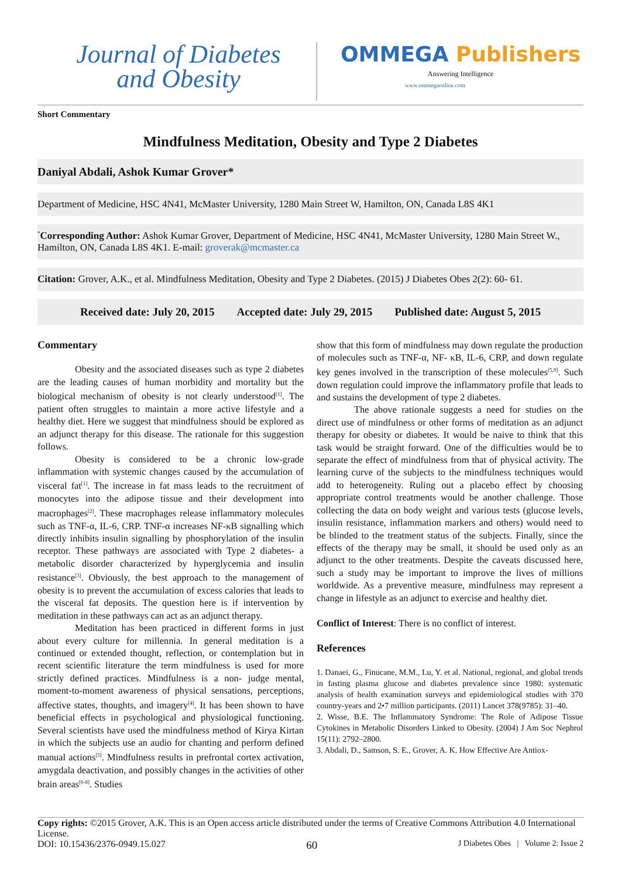Journal of Diabetes
and Obesity
OMMEGA Publishers
Answering Intelligence
www.ommegaonline.com
Short Commentary
Mindfulness Meditation, Obesity and Type 2 Diabetes
Daniyal Abdali, Ashok Kumar Grover*
Department of Medicine, HSC 4N41, McMaster University, 1280 Main Street W, Hamilton, ON, Canada L8S 4K1
<sup>*</sup> Corresponding Author: Ashok Kumar Grover, Department of Medicine, HSC 4N41, McMaster University, 1280 Main Street W., Hamilton, ON, Canada L8S 4K1. E-mail: groverak@mcmaster.ca
Citation: Grover, A.K., et al. Mindfulness Meditation, Obesity and Type 2 Diabetes. (2015) J Diabetes Obes 2(2): 60- 61.
Received date: July 20, 2015 Accepted date: July 29, 2015 Published date: August 5, 2015
Commentary
Obesity and the associated diseases such as type 2 diabetes are the leading causes of human morbidity and mortality but the biological mechanism of obesity is not clearly understood<sup>[1]</sup>. The patient often struggles to maintain a more active lifestyle and a healthy diet. Here we suggest that mindfulness should be explored as an adjunct therapy for this disease. The rationale for this suggestion follows.
Obesity is considered to be a chronic low-grade inflammation with systemic changes caused by the accumulation of visceral fat<sup>[1]</sup>. The increase in fat mass leads to the recruitment of monocytes into the adipose tissue and their development into macrophages<sup>[2]</sup>. These macrophages release inflammatory molecules such as TNF-α, IL-6, CRP. TNF-α increases NF-κB signalling which directly inhibits insulin signalling by phosphorylation of the insulin receptor. These pathways are associated with Type 2 diabetes- a metabolic disorder characterized by hyperglycemia and insulin resistance<sup>[3]</sup>. Obviously, the best approach to the management of obesity is to prevent the accumulation of excess calories that leads to the visceral fat deposits. The question here is if intervention by meditation in these pathways can act as an adjunct therapy.
Meditation has been practiced in different forms in just about every culture for millennia. In general meditation is a continued or extended thought, reflection, or contemplation but in recent scientific literature the term mindfulness is used for more strictly defined practices. Mindfulness is a non- judge mental, moment-to-moment awareness of physical sensations, perceptions, affective states, thoughts, and imagery<sup>[4]</sup>. It has been shown to have beneficial effects in psychological and physiological functioning. Several scientists have used the mindfulness method of Kirya Kirtan in which the subjects use an audio for chanting and perform defined manual actions<sup>[5]</sup>. Mindfulness results in prefrontal cortex activation, amygdala deactivation, and possibly changes in the activities of other brain areas<sup>[6-8]</sup>. Studies
show that this form of mindfulness may down regulate the production of molecules such as TNF-α, NF- κB, IL-6, CRP, and down regulate key genes involved in the transcription of these molecules<sup>[5,9]</sup>. Such down regulation could improve the inflammatory profile that leads to and sustains the development of type 2 diabetes.
The above rationale suggests a need for studies on the direct use of mindfulness or other forms of meditation as an adjunct therapy for obesity or diabetes. It would be naive to think that this task would be straight forward. One of the difficulties would be to separate the effect of mindfulness from that of physical activity. The learning curve of the subjects to the mindfulness techniques would add to heterogeneity. Ruling out a placebo effect by choosing appropriate control treatments would be another challenge. Those collecting the data on body weight and various tests (glucose levels, insulin resistance, inflammation markers and others) would need to be blinded to the treatment status of the subjects. Finally, since the effects of the therapy may be small, it should be used only as an adjunct to the other treatments. Despite the caveats discussed here, such a study may be important to improve the lives of millions worldwide. As a preventive measure, mindfulness may represent a change in lifestyle as an adjunct to exercise and healthy diet.
Conflict of Interest: There is no conflict of interest.
References
1. Danaei, G., Finucane, M.M., Lu, Y. et al. National, regional, and global trends in fasting plasma glucose and diabetes prevalence since 1980: systematic analysis of health examination surveys and epidemiological studies with 370 country-years and 2•7 million participants. (2011) Lancet 378(9785): 31–40.
2. Wisse, B.E. The Inflammatory Syndrome: The Role of Adipose Tissue Cytokines in Metabolic Disorders Linked to Obesity. (2004) J Am Soc Nephrol 15(11): 2792–2800.
3. Abdali, D., Samson, S. E., Grover, A. K. How Effective Are Antiox-
Copy rights: ©2015 Grover, A.K. This is an Open access article distributed under the terms of Creative Commons Attribution 4.0 International License.
DOI: 10.15436/2376-0949.15.027 60 J Diabetes Obes | Volume 2: Issue 2